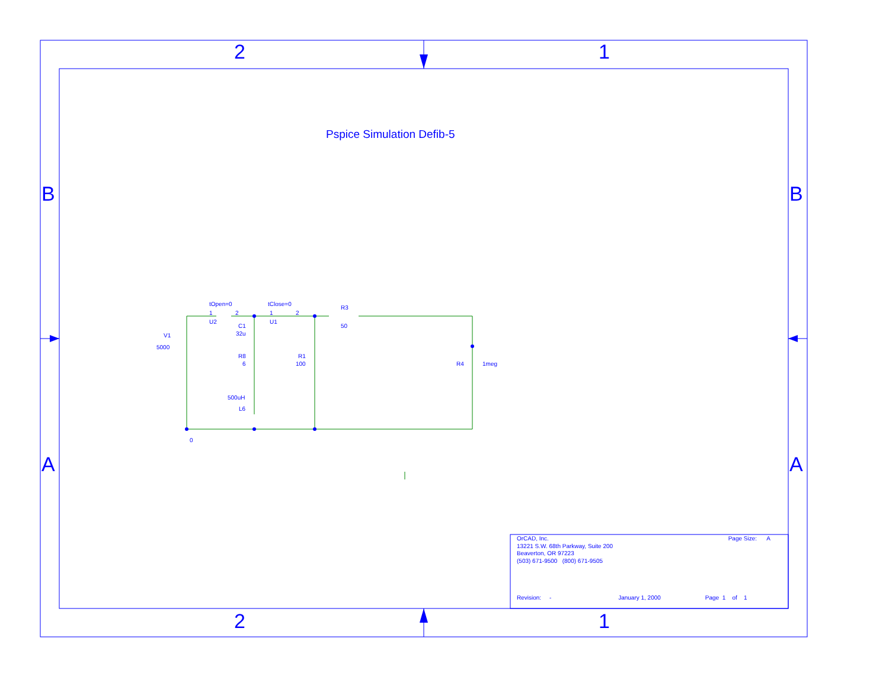2 1
2 1
B B
A A
Pspice Simulation Defib-5
tOpen=0
1 2
U2
tClose=0
1 2
U1
R3
50
V1
5000
C1
32u
R8
6
R1
100 R4 1meg
500uH
L6
0
OrCAD, Inc. Page Size: A
13221 S.W. 68th Parkway, Suite 200
Beaverton, OR 97223
(503) 671-9500 (800) 671-9505
Revision: - January 1, 2000 Page 1 of 1